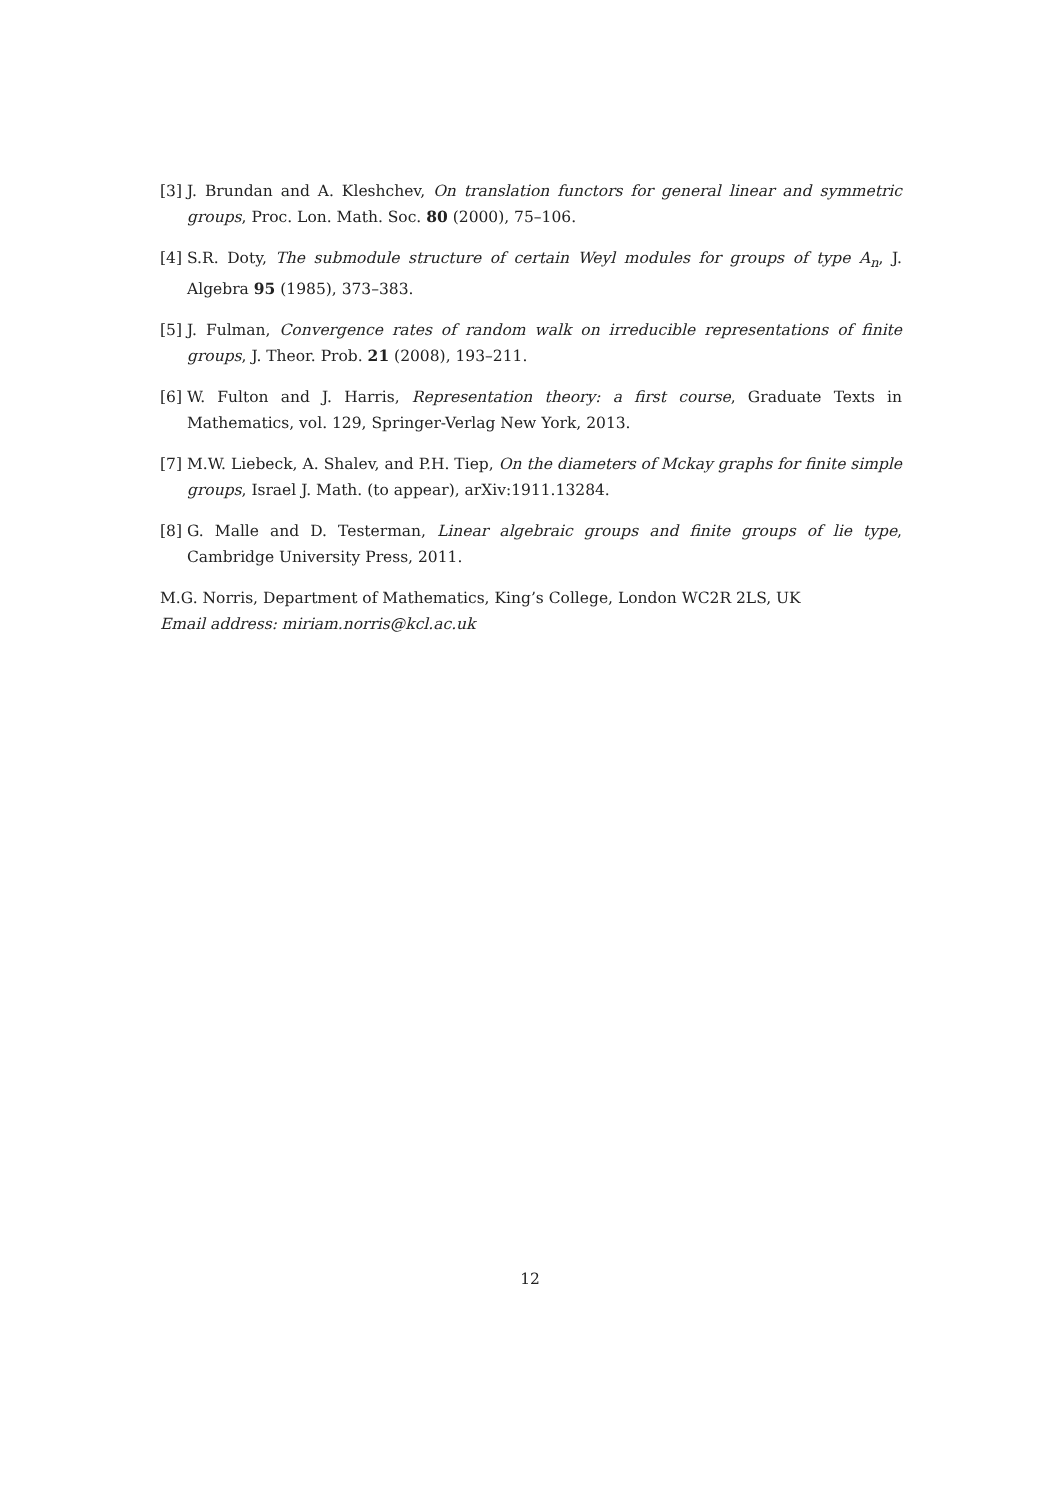[3] J. Brundan and A. Kleshchev, On translation functors for general linear and symmetric groups, Proc. Lon. Math. Soc. 80 (2000), 75–106.
[4] S.R. Doty, The submodule structure of certain Weyl modules for groups of type A<sub>n</sub>, J. Algebra 95 (1985), 373–383.
[5] J. Fulman, Convergence rates of random walk on irreducible representations of finite groups, J. Theor. Prob. 21 (2008), 193–211.
[6] W. Fulton and J. Harris, Representation theory: a first course, Graduate Texts in Mathematics, vol. 129, Springer-Verlag New York, 2013.
[7] M.W. Liebeck, A. Shalev, and P.H. Tiep, On the diameters of Mckay graphs for finite simple groups, Israel J. Math. (to appear), arXiv:1911.13284.
[8] G. Malle and D. Testerman, Linear algebraic groups and finite groups of lie type, Cambridge University Press, 2011.
M.G. Norris, Department of Mathematics, King’s College, London WC2R 2LS, UK
Email address: miriam.norris@kcl.ac.uk
12